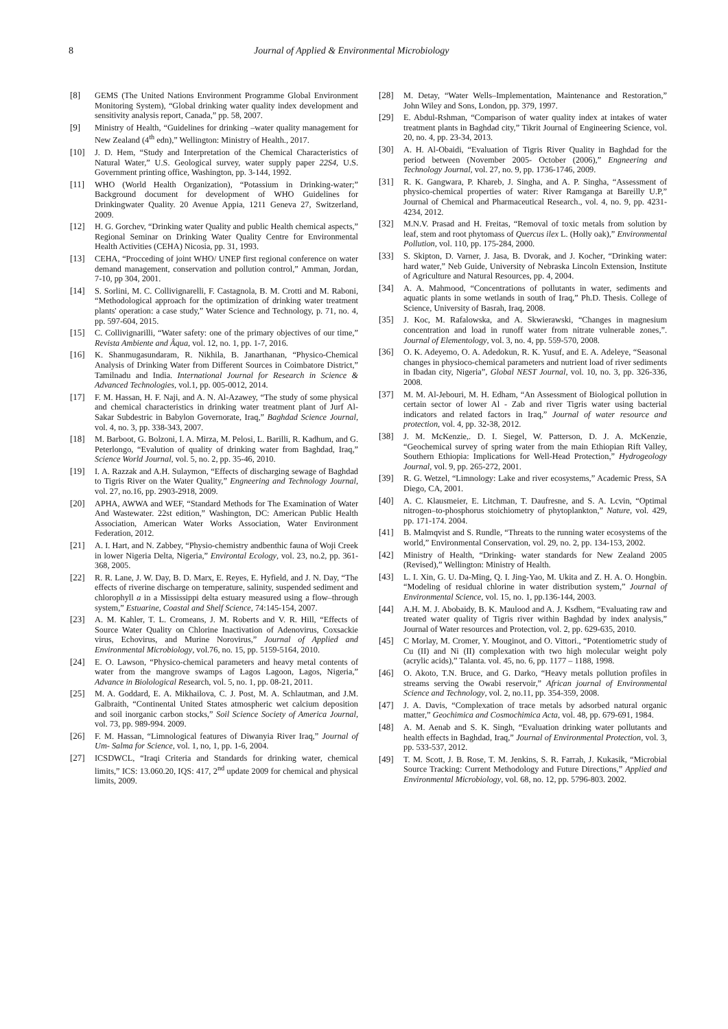8 Journal of Applied & Environmental Microbiology
[8] GEMS (The United Nations Environment Programme Global Environment Monitoring System), “Global drinking water quality index development and sensitivity analysis report, Canada,” pp. 58, 2007.
[9] Ministry of Health, “Guidelines for drinking –water quality management for New Zealand (4<sup>th</sup> edn),” Wellington: Ministry of Health., 2017.
[10] J. D. Hem, “Study and Interpretation of the Chemical Characteristics of Natural Water,” U.S. Geological survey, water supply paper 22S4, U.S. Government printing office, Washington, pp. 3-144, 1992.
[11] WHO (World Health Organization), “Potassium in Drinking-water;” Background document for development of WHO Guidelines for Drinkingwater Quality. 20 Avenue Appia, 1211 Geneva 27, Switzerland, 2009.
[12] H. G. Gorchev, “Drinking water Quality and public Health chemical aspects,” Regional Seminar on Drinking Water Quality Centre for Environmental Health Activities (CEHA) Nicosia, pp. 31, 1993.
[13] CEHA, “Procceding of joint WHO/ UNEP first regional conference on water demand management, conservation and pollution control,” Amman, Jordan, 7-10, pp 304, 2001.
[14] S. Sorlini, M. C. Collivignarelli, F. Castagnola, B. M. Crotti and M. Raboni, “Methodological approach for the optimization of drinking water treatment plants' operation: a case study,” Water Science and Technology, p. 71, no. 4, pp. 597-604, 2015.
[15] C. Collivignarilli, “Water safety: one of the primary objectives of our time,” Revista Ambiente and Âqua, vol. 12, no. 1, pp. 1-7, 2016.
[16] K. Shanmugasundaram, R. Nikhila, B. Janarthanan, “Physico-Chemical Analysis of Drinking Water from Different Sources in Coimbatore District,” Tamilnadu and India. International Journal for Research in Science & Advanced Technologies, vol.1, pp. 005-0012, 2014.
[17] F. M. Hassan, H. F. Naji, and A. N. Al-Azawey, “The study of some physical and chemical characteristics in drinking water treatment plant of Jurf Al- Sakar Subdestric in Babylon Governorate, Iraq,” Baghdad Science Journal, vol. 4, no. 3, pp. 338-343, 2007.
[18] M. Barboot, G. Bolzoni, I. A. Mirza, M. Pelosi, L. Barilli, R. Kadhum, and G. Peterlongo, “Evalution of quality of drinking water from Baghdad, Iraq,” Science World Journal, vol. 5, no. 2, pp. 35-46, 2010.
[19] I. A. Razzak and A.H. Sulaymon, “Effects of discharging sewage of Baghdad to Tigris River on the Water Quality,” Engneering and Technology Journal, vol. 27, no.16, pp. 2903-2918, 2009.
[20] APHA, AWWA and WEF, “Standard Methods for The Examination of Water And Wastewater. 22st edition,” Washington, DC: American Public Health Association, American Water Works Association, Water Environment Federation, 2012.
[21] A. I. Hart, and N. Zabbey, “Physio-chemistry andbenthic fauna of Woji Creek in lower Nigeria Delta, Nigeria,” Environtal Ecology, vol. 23, no.2, pp. 361-368, 2005.
[22] R. R. Lane, J. W. Day, B. D. Marx, E. Reyes, E. Hyfield, and J. N. Day, “The effects of riverine discharge on temperature, salinity, suspended sediment and chlorophyll a in a Mississippi delta estuary measured using a flow–through system,” Estuarine, Coastal and Shelf Science, 74:145-154, 2007.
[23] A. M. Kahler, T. L. Cromeans, J. M. Roberts and V. R. Hill, “Effects of Source Water Quality on Chlorine Inactivation of Adenovirus, Coxsackie virus, Echovirus, and Murine Norovirus,” Journal of Applied and Environmental Microbiology, vol.76, no. 15, pp. 5159-5164, 2010.
[24] E. O. Lawson, “Physico-chemical parameters and heavy metal contents of water from the mangrove swamps of Lagos Lagoon, Lagos, Nigeria,” Advance in Biolological Research, vol. 5, no. 1, pp. 08-21, 2011.
[25] M. A. Goddard, E. A. Mikhailova, C. J. Post, M. A. Schlautman, and J.M. Galbraith, “Continental United States atmospheric wet calcium deposition and soil inorganic carbon stocks,” Soil Science Society of America Journal, vol. 73, pp. 989-994. 2009.
[26] F. M. Hassan, “Limnological features of Diwanyia River Iraq,” Journal of Um- Salma for Science, vol. 1, no, 1, pp. 1-6, 2004.
[27] ICSDWCL, “Iraqi Criteria and Standards for drinking water, chemical limits,” ICS: 13.060.20, IQS: 417, 2<sup>nd</sup> update 2009 for chemical and physical limits, 2009.
[28] M. Detay, “Water Wells–Implementation, Maintenance and Restoration,” John Wiley and Sons, London, pp. 379, 1997.
[29] E. Abdul-Rshman, “Comparison of water quality index at intakes of water treatment plants in Baghdad city,” Tikrit Journal of Engineering Science, vol. 20, no. 4, pp. 23-34, 2013.
[30] A. H. Al-Obaidi, “Evaluation of Tigris River Quality in Baghdad for the period between (November 2005- October (2006),” Engneering and Technology Journal, vol. 27, no. 9, pp. 1736-1746, 2009.
[31] R. K. Gangwara, P. Khareb, J. Singha, and A. P. Singha, “Assessment of physico-chemical properties of water: River Ramganga at Bareilly U.P,” Journal of Chemical and Pharmaceutical Research., vol. 4, no. 9, pp. 4231-4234, 2012.
[32] M.N.V. Prasad and H. Freitas, “Removal of toxic metals from solution by leaf, stem and root phytomass of Quercus ilex L. (Holly oak),” Environmental Pollution, vol. 110, pp. 175-284, 2000.
[33] S. Skipton, D. Varner, J. Jasa, B. Dvorak, and J. Kocher, “Drinking water: hard water,” Neb Guide, University of Nebraska Lincoln Extension, Institute of Agriculture and Natural Resources, pp. 4, 2004.
[34] A. A. Mahmood, “Concentrations of pollutants in water, sediments and aquatic plants in some wetlands in south of Iraq,” Ph.D. Thesis. College of Science, University of Basrah, Iraq, 2008.
[35] J. Koc, M. Rafalowska, and A. Skwierawski, “Changes in magnesium concentration and load in runoff water from nitrate vulnerable zones,”. Journal of Elementology, vol. 3, no. 4, pp. 559-570, 2008.
[36] O. K. Adeyemo, O. A. Adedokun, R. K. Yusuf, and E. A. Adeleye, “Seasonal changes in physioco-chemical parameters and nutrient load of river sediments in Ibadan city, Nigeria”, Global NEST Journal, vol. 10, no. 3, pp. 326-336, 2008.
[37] M. M. Al-Jebouri, M. H. Edham, “An Assessment of Biological pollution in certain sector of lower Al - Zab and river Tigris water using bacterial indicators and related factors in Iraq,” Journal of water resource and protection, vol. 4, pp. 32-38, 2012.
[38] J. M. McKenzie,. D. I. Siegel, W. Patterson, D. J. A. McKenzie, “Geochemical survey of spring water from the main Ethiopian Rift Valley, Southern Ethiopia: Implications for Well-Head Protection,” Hydrogeology Journal, vol. 9, pp. 265-272, 2001.
[39] R. G. Wetzel, “Limnology: Lake and river ecosystems,” Academic Press, SA Diego, CA, 2001.
[40] A. C. Klausmeier, E. Litchman, T. Daufresne, and S. A. Lcvin, “Optimal nitrogen–to-phosphorus stoichiometry of phytoplankton,” Nature, vol. 429, pp. 171-174. 2004.
[41] B. Malmqvist and S. Rundle, “Threats to the running water ecosystems of the world,” Environmental Conservation, vol. 29, no. 2, pp. 134-153, 2002.
[42] Ministry of Health, “Drinking- water standards for New Zealand 2005 (Revised),” Wellington: Ministry of Health.
[43] L. I. Xin, G. U. Da-Ming, Q. I. Jing-Yao, M. Ukita and Z. H. A. O. Hongbin. “Modeling of residual chlorine in water distribution system,” Journal of Environmental Science, vol. 15, no. 1, pp.136-144, 2003.
[44] A.H. M. J. Abobaidy, B. K. Maulood and A. J. Ksdhem, “Evaluating raw and treated water quality of Tigris river within Baghdad by index analysis,” Journal of Water resources and Protection, vol. 2, pp. 629-635, 2010.
[45] C Morlay, M. Cromer, Y. Mouginot, and O. Vittori., “Potentiometric study of Cu (II) and Ni (II) complexation with two high molecular weight poly (acrylic acids),” Talanta. vol. 45, no. 6, pp. 1177 – 1188, 1998.
[46] O. Akoto, T.N. Bruce, and G. Darko, “Heavy metals pollution profiles in streams serving the Owabi reservoir,” African journal of Environmental Science and Technology, vol. 2, no.11, pp. 354-359, 2008.
[47] J. A. Davis, “Complexation of trace metals by adsorbed natural organic matter,” Geochimica and Cosmochimica Acta, vol. 48, pp. 679-691, 1984.
[48] A. M. Aenab and S. K. Singh, “Evaluation drinking water pollutants and health effects in Baghdad, Iraq,” Journal of Environmental Protection, vol. 3, pp. 533-537, 2012.
[49] T. M. Scott, J. B. Rose, T. M. Jenkins, S. R. Farrah, J. Kukasik, “Microbial Source Tracking: Current Methodology and Future Directions,” Applied and Environmental Microbiology, vol. 68, no. 12, pp. 5796-803. 2002.